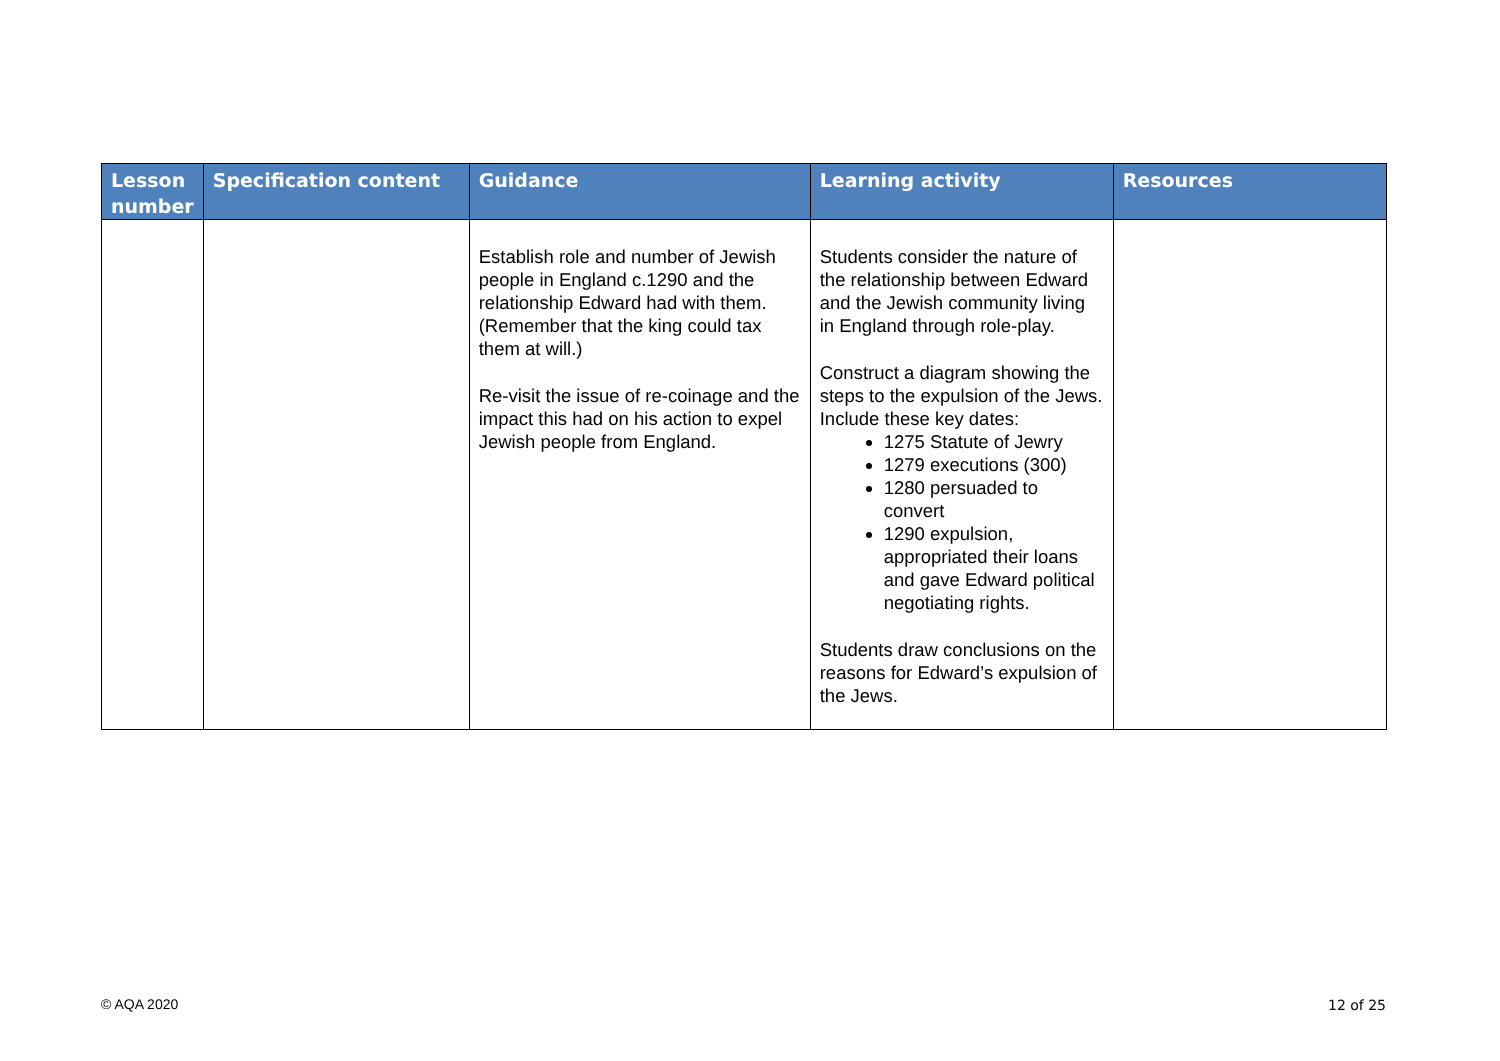| Lesson number | Specification content | Guidance | Learning activity | Resources |
| --- | --- | --- | --- | --- |
| | | Establish role and number of Jewish people in England c.1290 and the relationship Edward had with them. (Remember that the king could tax them at will.) Re-visit the issue of re-coinage and the impact this had on his action to expel Jewish people from England. | Students consider the nature of the relationship between Edward and the Jewish community living in England through role-play. Construct a diagram showing the steps to the expulsion of the Jews. Include these key dates: 1275 Statute of Jewry 1279 executions (300) 1280 persuaded to convert 1290 expulsion, appropriated their loans and gave Edward political negotiating rights. Students draw conclusions on the reasons for Edward’s expulsion of the Jews. | |
© AQA 2020 12 of 25